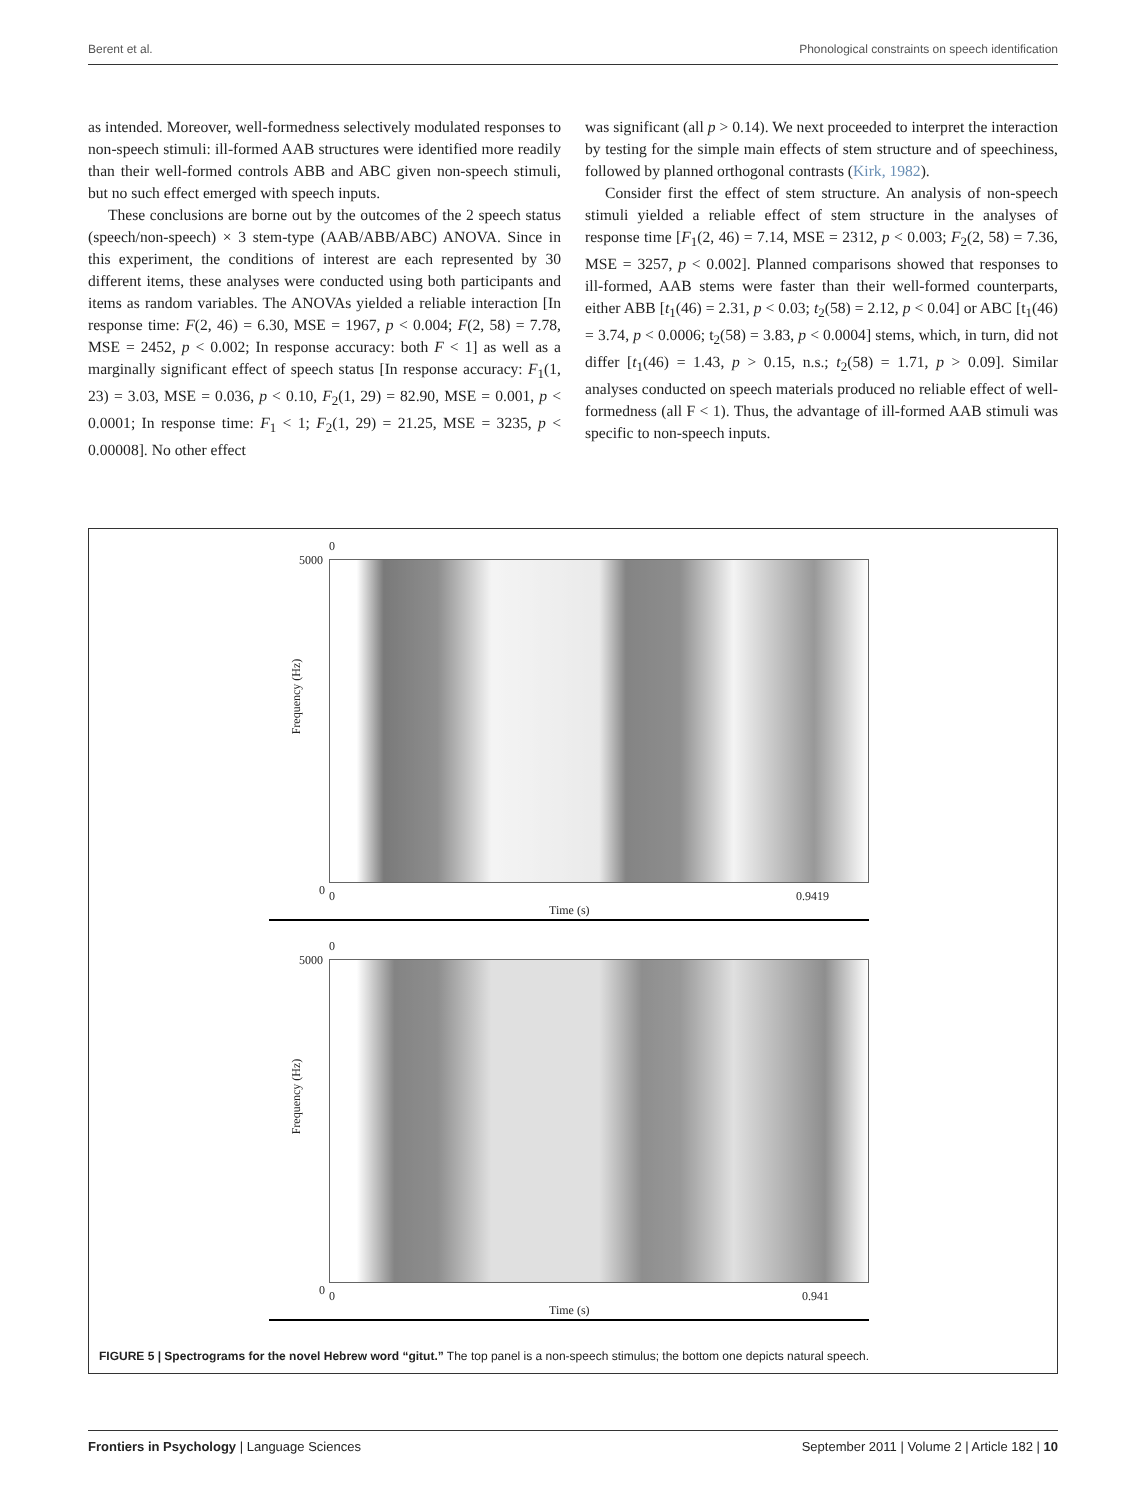Berent et al. Phonological constraints on speech identification
as intended. Moreover, well-formedness selectively modulated responses to non-speech stimuli: ill-formed AAB structures were identified more readily than their well-formed controls ABB and ABC given non-speech stimuli, but no such effect emerged with speech inputs.
These conclusions are borne out by the outcomes of the 2 speech status (speech/non-speech) × 3 stem-type (AAB/ABB/ABC) ANOVA. Since in this experiment, the conditions of interest are each represented by 30 different items, these analyses were conducted using both participants and items as random variables. The ANOVAs yielded a reliable interaction [In response time: F(2, 46) = 6.30, MSE = 1967, p < 0.004; F(2, 58) = 7.78, MSE = 2452, p < 0.002; In response accuracy: both F < 1] as well as a marginally significant effect of speech status [In response accuracy: F<sub>1</sub>(1, 23) = 3.03, MSE = 0.036, p < 0.10, F<sub>2</sub>(1, 29) = 82.90, MSE = 0.001, p < 0.0001; In response time: F<sub>1</sub> < 1; F<sub>2</sub>(1, 29) = 21.25, MSE = 3235, p < 0.00008]. No other effect
was significant (all p > 0.14). We next proceeded to interpret the interaction by testing for the simple main effects of stem structure and of speechiness, followed by planned orthogonal contrasts (Kirk, 1982).
Consider first the effect of stem structure. An analysis of non-speech stimuli yielded a reliable effect of stem structure in the analyses of response time [F<sub>1</sub>(2, 46) = 7.14, MSE = 2312, p < 0.003; F<sub>2</sub>(2, 58) = 7.36, MSE = 3257, p < 0.002]. Planned comparisons showed that responses to ill-formed, AAB stems were faster than their well-formed counterparts, either ABB [t<sub>1</sub>(46) = 2.31, p < 0.03; t<sub>2</sub>(58) = 2.12, p < 0.04] or ABC [t<sub>1</sub>(46) = 3.74, p < 0.0006; t<sub>2</sub>(58) = 3.83, p < 0.0004] stems, which, in turn, did not differ [t<sub>1</sub>(46) = 1.43, p > 0.15, n.s.; t<sub>2</sub>(58) = 1.71, p > 0.09]. Similar analyses conducted on speech materials produced no reliable effect of well-formedness (all F < 1). Thus, the advantage of ill-formed AAB stimuli was specific to non-speech inputs.
0
5000
Frequency (Hz)
0 0 0.9419
Time (s)
0
5000
Frequency (Hz)
0 0 0.941
Time (s)
FIGURE 5 | Spectrograms for the novel Hebrew word “gitut.” The top panel is a non-speech stimulus; the bottom one depicts natural speech.
Frontiers in Psychology | Language Sciences September 2011 | Volume 2 | Article 182 | 10